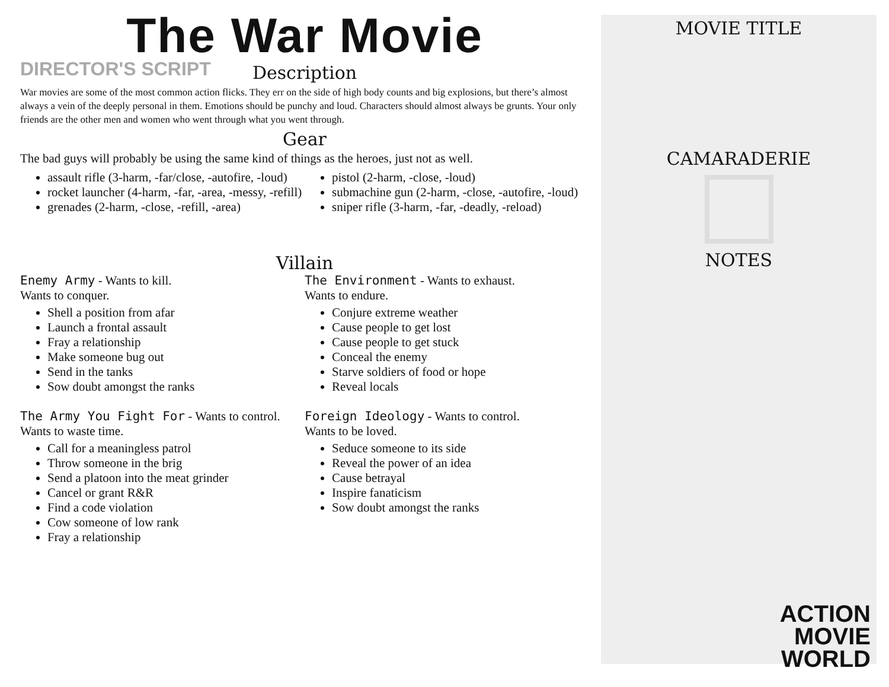The War Movie
DIRECTOR'S SCRIPT
Description
War movies are some of the most common action flicks. They err on the side of high body counts and big explosions, but there’s almost always a vein of the deeply personal in them. Emotions should be punchy and loud. Characters should almost always be grunts. Your only friends are the other men and women who went through what you went through.
Gear
The bad guys will probably be using the same kind of things as the heroes, just not as well.
assault rifle (3-harm, -far/close, -autofire, -loud)
rocket launcher (4-harm, -far, -area, -messy, -refill)
grenades (2-harm, -close, -refill, -area)
pistol (2-harm, -close, -loud)
submachine gun (2-harm, -close, -autofire, -loud)
sniper rifle (3-harm, -far, -deadly, -reload)
Villain
Enemy Army - Wants to kill.
Wants to conquer.
Shell a position from afar
Launch a frontal assault
Fray a relationship
Make someone bug out
Send in the tanks
Sow doubt amongst the ranks
The Army You Fight For - Wants to control.
Wants to waste time.
Call for a meaningless patrol
Throw someone in the brig
Send a platoon into the meat grinder
Cancel or grant R&R
Find a code violation
Cow someone of low rank
Fray a relationship
The Environment - Wants to exhaust.
Wants to endure.
Conjure extreme weather
Cause people to get lost
Cause people to get stuck
Conceal the enemy
Starve soldiers of food or hope
Reveal locals
Foreign Ideology - Wants to control.
Wants to be loved.
Seduce someone to its side
Reveal the power of an idea
Cause betrayal
Inspire fanaticism
Sow doubt amongst the ranks
MOVIE TITLE
CAMARADERIE
NOTES
ACTION
MOVIE
WORLD